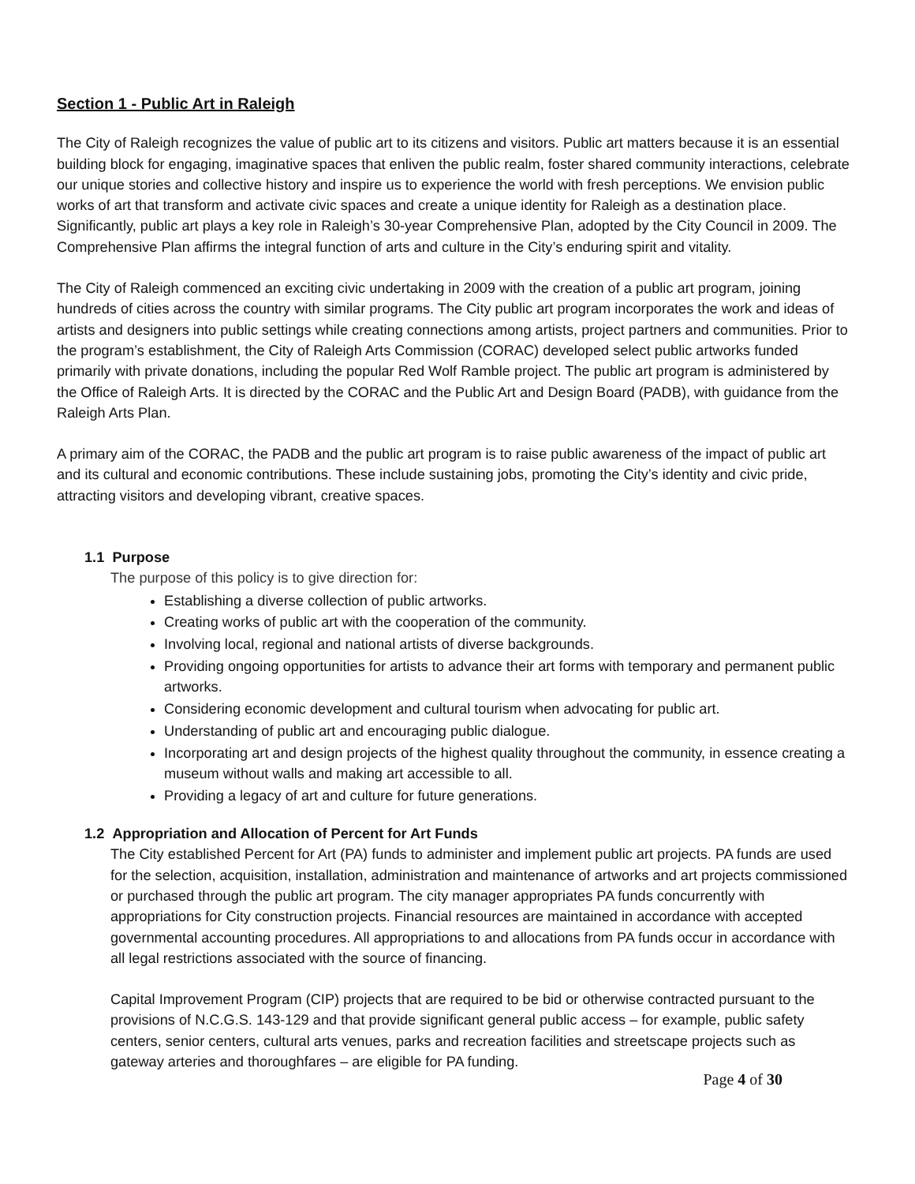Section 1 - Public Art in Raleigh
The City of Raleigh recognizes the value of public art to its citizens and visitors. Public art matters because it is an essential building block for engaging, imaginative spaces that enliven the public realm, foster shared community interactions, celebrate our unique stories and collective history and inspire us to experience the world with fresh perceptions. We envision public works of art that transform and activate civic spaces and create a unique identity for Raleigh as a destination place. Significantly, public art plays a key role in Raleigh’s 30-year Comprehensive Plan, adopted by the City Council in 2009. The Comprehensive Plan affirms the integral function of arts and culture in the City’s enduring spirit and vitality.
The City of Raleigh commenced an exciting civic undertaking in 2009 with the creation of a public art program, joining hundreds of cities across the country with similar programs. The City public art program incorporates the work and ideas of artists and designers into public settings while creating connections among artists, project partners and communities. Prior to the program’s establishment, the City of Raleigh Arts Commission (CORAC) developed select public artworks funded primarily with private donations, including the popular Red Wolf Ramble project. The public art program is administered by the Office of Raleigh Arts. It is directed by the CORAC and the Public Art and Design Board (PADB), with guidance from the Raleigh Arts Plan.
A primary aim of the CORAC, the PADB and the public art program is to raise public awareness of the impact of public art and its cultural and economic contributions. These include sustaining jobs, promoting the City’s identity and civic pride, attracting visitors and developing vibrant, creative spaces.
1.1 Purpose
The purpose of this policy is to give direction for:
Establishing a diverse collection of public artworks.
Creating works of public art with the cooperation of the community.
Involving local, regional and national artists of diverse backgrounds.
Providing ongoing opportunities for artists to advance their art forms with temporary and permanent public artworks.
Considering economic development and cultural tourism when advocating for public art.
Understanding of public art and encouraging public dialogue.
Incorporating art and design projects of the highest quality throughout the community, in essence creating a museum without walls and making art accessible to all.
Providing a legacy of art and culture for future generations.
1.2 Appropriation and Allocation of Percent for Art Funds
The City established Percent for Art (PA) funds to administer and implement public art projects. PA funds are used for the selection, acquisition, installation, administration and maintenance of artworks and art projects commissioned or purchased through the public art program. The city manager appropriates PA funds concurrently with appropriations for City construction projects. Financial resources are maintained in accordance with accepted governmental accounting procedures. All appropriations to and allocations from PA funds occur in accordance with all legal restrictions associated with the source of financing.
Capital Improvement Program (CIP) projects that are required to be bid or otherwise contracted pursuant to the provisions of N.C.G.S. 143-129 and that provide significant general public access – for example, public safety centers, senior centers, cultural arts venues, parks and recreation facilities and streetscape projects such as gateway arteries and thoroughfares – are eligible for PA funding.
Page 4 of 30